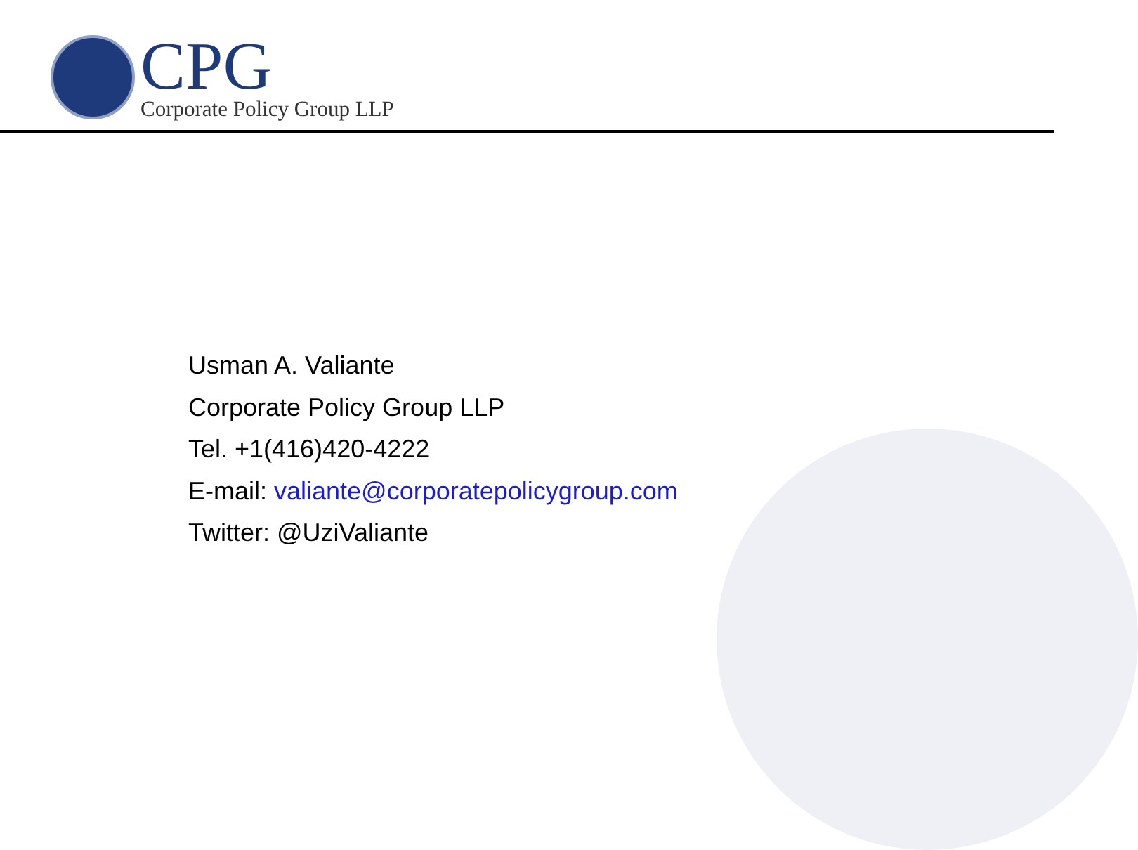CPG
Corporate Policy Group LLP
Usman A. Valiante
Corporate Policy Group LLP
Tel. +1(416)420-4222
E-mail: valiante@corporatepolicygroup.com
Twitter: @UziValiante